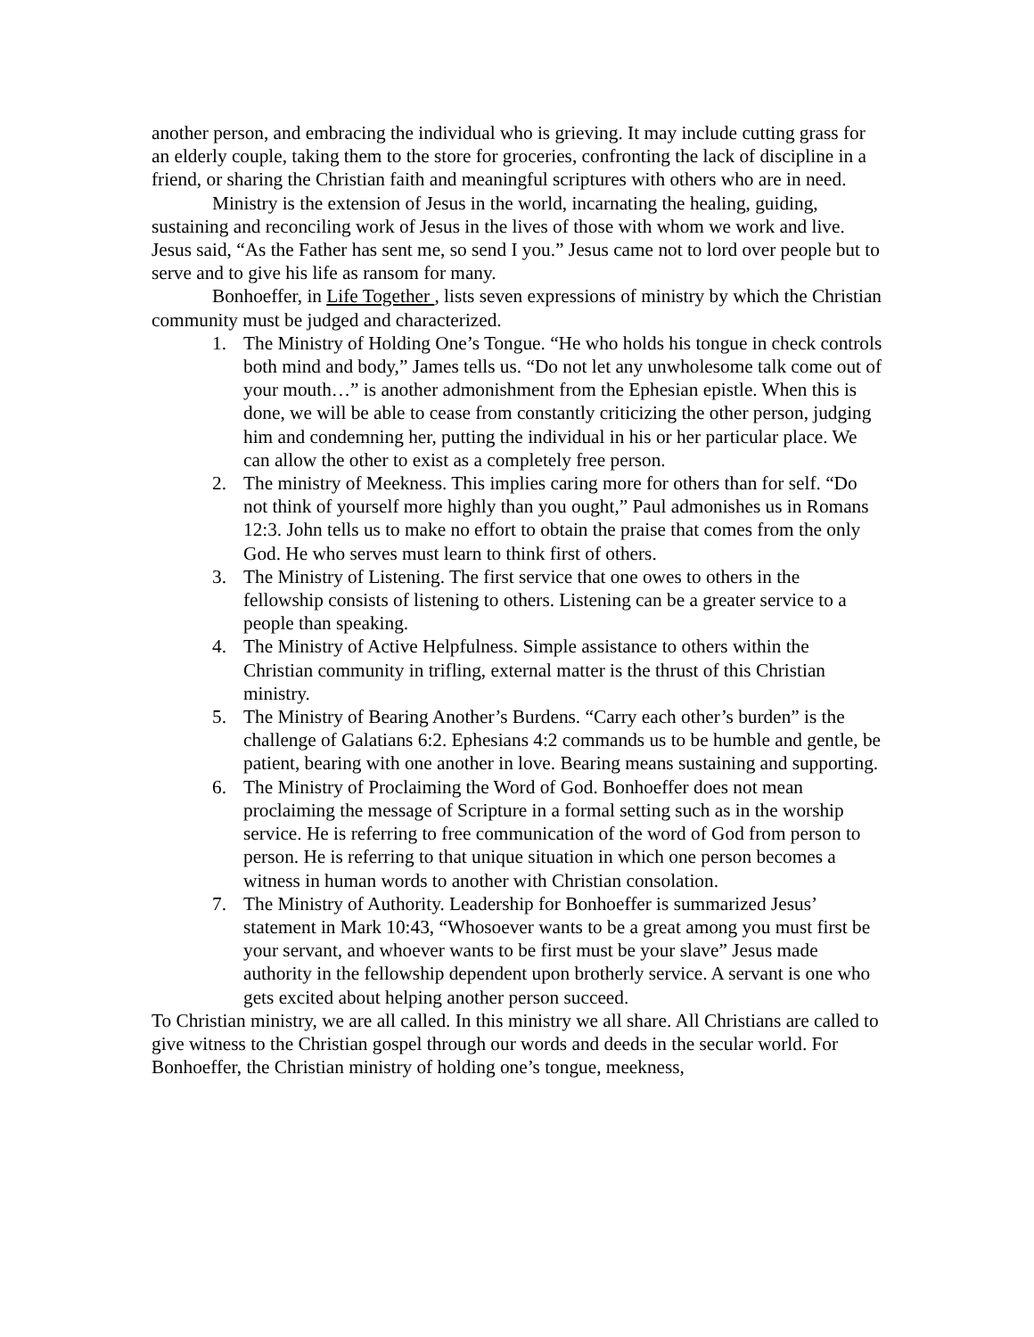another person, and embracing the individual who is grieving. It may include cutting grass for an elderly couple, taking them to the store for groceries, confronting the lack of discipline in a friend, or sharing the Christian faith and meaningful scriptures with others who are in need.
Ministry is the extension of Jesus in the world, incarnating the healing, guiding, sustaining and reconciling work of Jesus in the lives of those with whom we work and live. Jesus said, “As the Father has sent me, so send I you.” Jesus came not to lord over people but to serve and to give his life as ransom for many.
Bonhoeffer, in Life Together , lists seven expressions of ministry by which the Christian community must be judged and characterized.
1. The Ministry of Holding One’s Tongue. “He who holds his tongue in check controls both mind and body,” James tells us. “Do not let any unwholesome talk come out of your mouth…” is another admonishment from the Ephesian epistle. When this is done, we will be able to cease from constantly criticizing the other person, judging him and condemning her, putting the individual in his or her particular place. We can allow the other to exist as a completely free person.
2. The ministry of Meekness. This implies caring more for others than for self. “Do not think of yourself more highly than you ought,” Paul admonishes us in Romans 12:3. John tells us to make no effort to obtain the praise that comes from the only God. He who serves must learn to think first of others.
3. The Ministry of Listening. The first service that one owes to others in the fellowship consists of listening to others. Listening can be a greater service to a people than speaking.
4. The Ministry of Active Helpfulness. Simple assistance to others within the Christian community in trifling, external matter is the thrust of this Christian ministry.
5. The Ministry of Bearing Another’s Burdens. “Carry each other’s burden” is the challenge of Galatians 6:2. Ephesians 4:2 commands us to be humble and gentle, be patient, bearing with one another in love. Bearing means sustaining and supporting.
6. The Ministry of Proclaiming the Word of God. Bonhoeffer does not mean proclaiming the message of Scripture in a formal setting such as in the worship service. He is referring to free communication of the word of God from person to person. He is referring to that unique situation in which one person becomes a witness in human words to another with Christian consolation.
7. The Ministry of Authority. Leadership for Bonhoeffer is summarized Jesus’ statement in Mark 10:43, “Whosoever wants to be a great among you must first be your servant, and whoever wants to be first must be your slave” Jesus made authority in the fellowship dependent upon brotherly service. A servant is one who gets excited about helping another person succeed.
To Christian ministry, we are all called. In this ministry we all share. All Christians are called to give witness to the Christian gospel through our words and deeds in the secular world. For Bonhoeffer, the Christian ministry of holding one’s tongue, meekness,